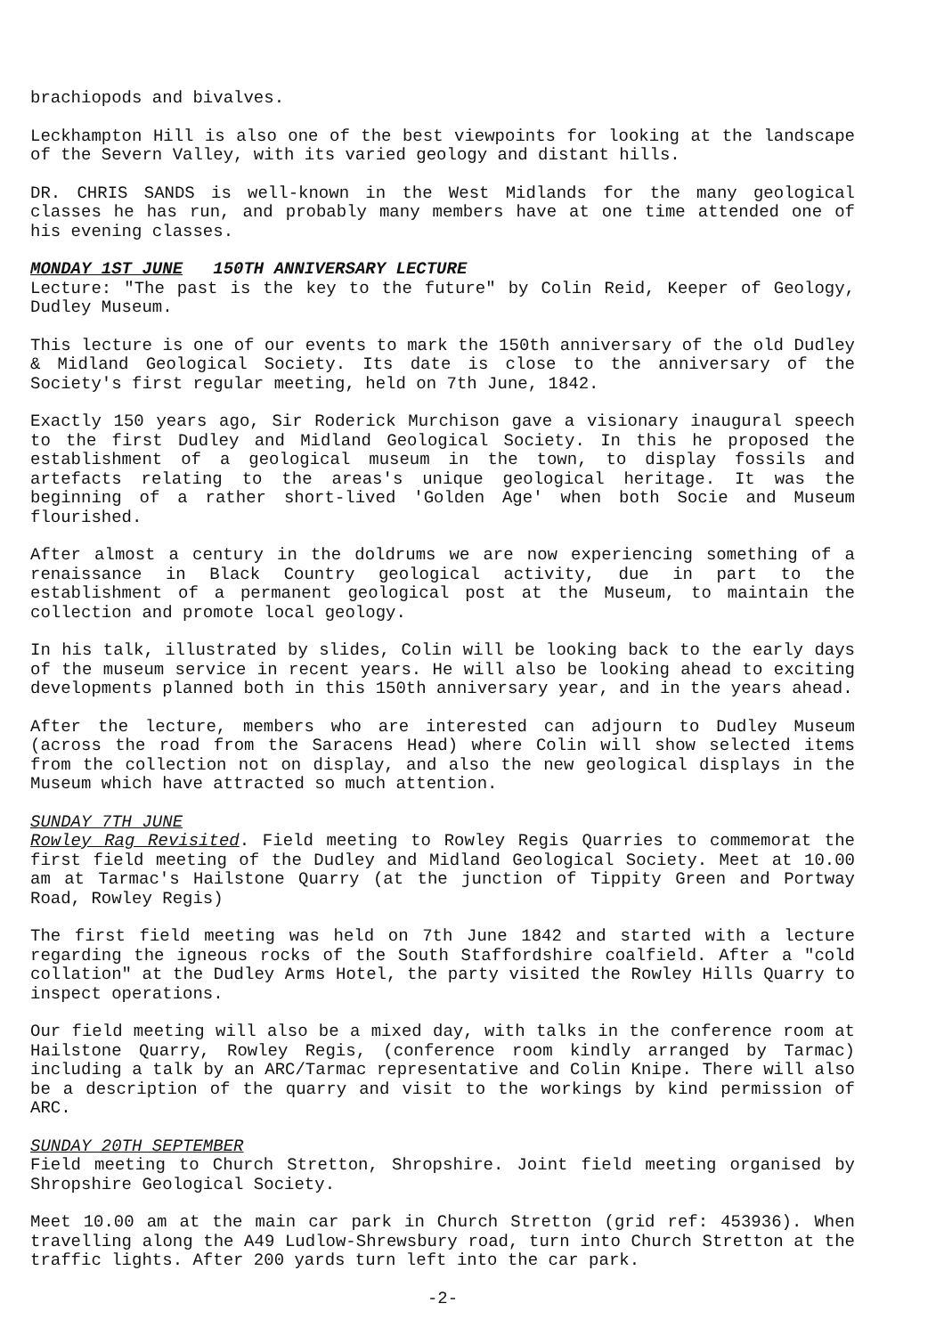brachiopods and bivalves.
Leckhampton Hill is also one of the best viewpoints for looking at the landscape of the Severn Valley, with its varied geology and distant hills.
DR. CHRIS SANDS is well-known in the West Midlands for the many geological classes he has run, and probably many members have at one time attended one of his evening classes.
MONDAY 1ST JUNE 150TH ANNIVERSARY LECTURE
Lecture: "The past is the key to the future" by Colin Reid, Keeper of Geology, Dudley Museum.
This lecture is one of our events to mark the 150th anniversary of the old Dudley & Midland Geological Society. Its date is close to the anniversary of the Society's first regular meeting, held on 7th June, 1842.
Exactly 150 years ago, Sir Roderick Murchison gave a visionary inaugural speech to the first Dudley and Midland Geological Society. In this he proposed the establishment of a geological museum in the town, to display fossils and artefacts relating to the areas's unique geological heritage. It was the beginning of a rather short-lived 'Golden Age' when both Socie and Museum flourished.
After almost a century in the doldrums we are now experiencing something of a renaissance in Black Country geological activity, due in part to the establishment of a permanent geological post at the Museum, to maintain the collection and promote local geology.
In his talk, illustrated by slides, Colin will be looking back to the early days of the museum service in recent years. He will also be looking ahead to exciting developments planned both in this 150th anniversary year, and in the years ahead.
After the lecture, members who are interested can adjourn to Dudley Museum (across the road from the Saracens Head) where Colin will show selected items from the collection not on display, and also the new geological displays in the Museum which have attracted so much attention.
SUNDAY 7TH JUNE
Rowley Rag Revisited. Field meeting to Rowley Regis Quarries to commemorat the first field meeting of the Dudley and Midland Geological Society. Meet at 10.00 am at Tarmac's Hailstone Quarry (at the junction of Tippity Green and Portway Road, Rowley Regis)
The first field meeting was held on 7th June 1842 and started with a lecture regarding the igneous rocks of the South Staffordshire coalfield. After a "cold collation" at the Dudley Arms Hotel, the party visited the Rowley Hills Quarry to inspect operations.
Our field meeting will also be a mixed day, with talks in the conference room at Hailstone Quarry, Rowley Regis, (conference room kindly arranged by Tarmac) including a talk by an ARC/Tarmac representative and Colin Knipe. There will also be a description of the quarry and visit to the workings by kind permission of ARC.
SUNDAY 20TH SEPTEMBER
Field meeting to Church Stretton, Shropshire. Joint field meeting organised by Shropshire Geological Society.
Meet 10.00 am at the main car park in Church Stretton (grid ref: 453936). When travelling along the A49 Ludlow-Shrewsbury road, turn into Church Stretton at the traffic lights. After 200 yards turn left into the car park.
-2-